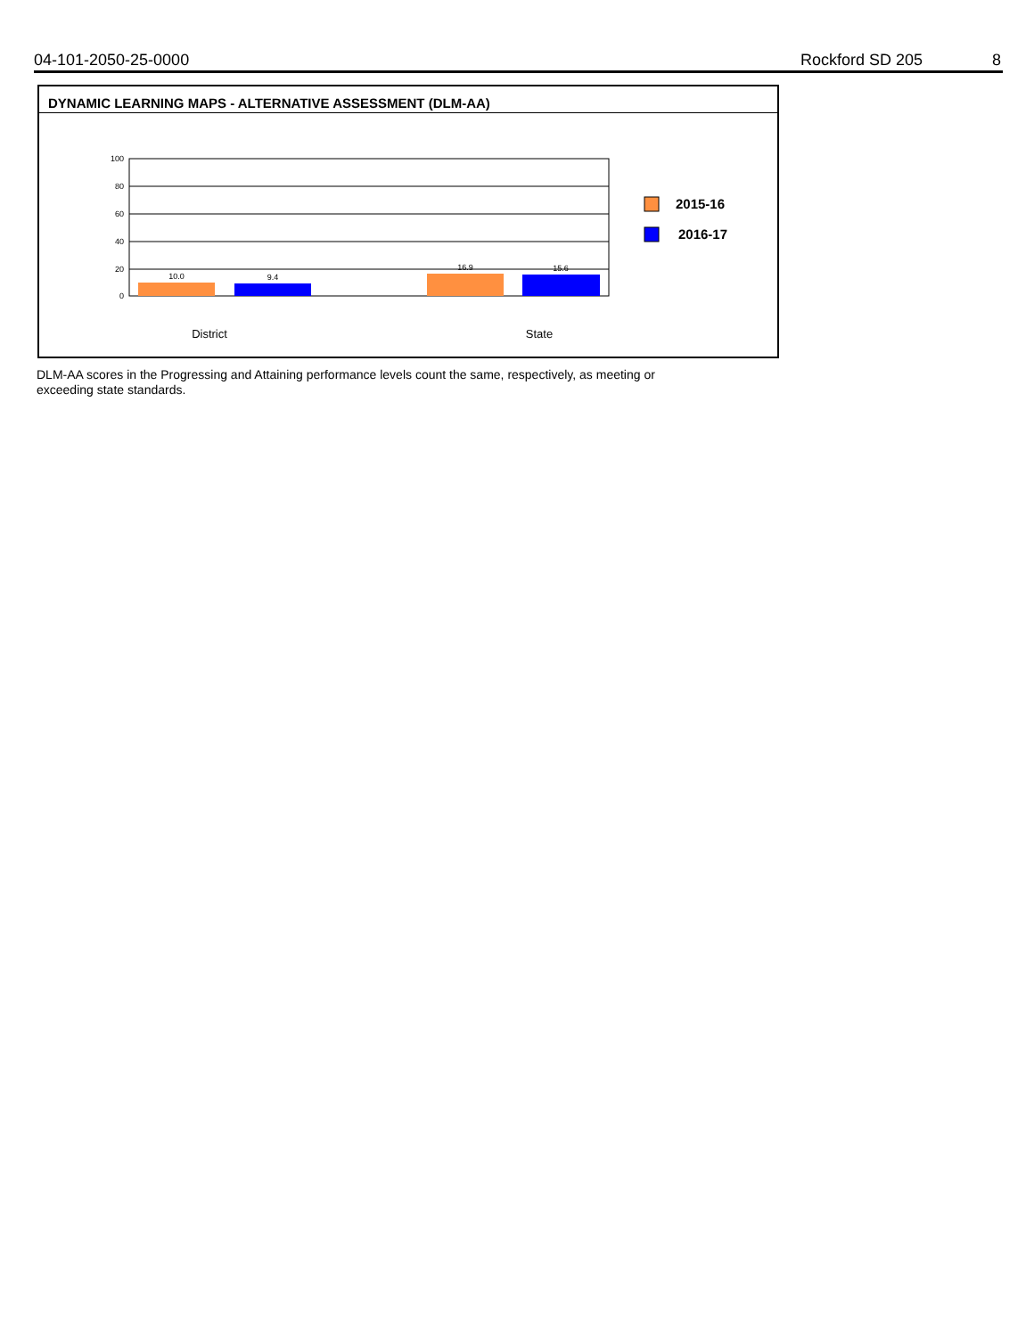04-101-2050-25-0000 Rockford SD 205 8
DYNAMIC LEARNING MAPS - ALTERNATIVE ASSESSMENT (DLM-AA)
100
80
60
40
20
0
10.0
9.4
16.9
15.6
District
State
2015-16
2016-17
DLM-AA scores in the Progressing and Attaining performance levels count the same, respectively, as meeting or exceeding state standards.